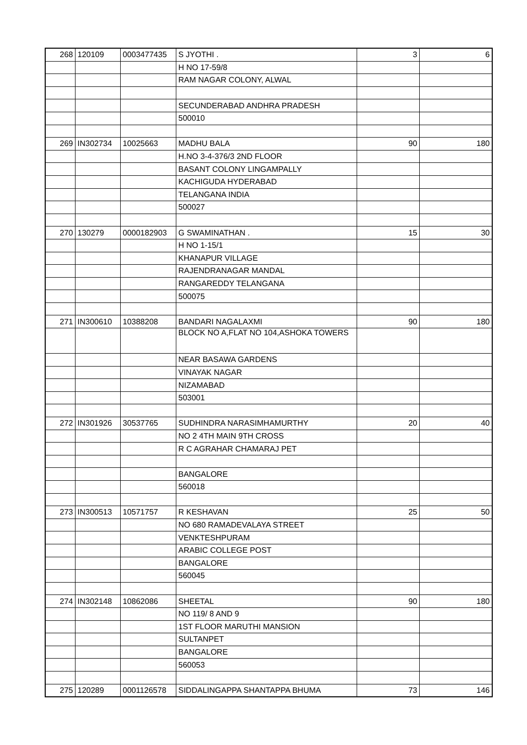| 268 | 120109 | 0003477435 | S JYOTHI . | 3 | 6 |
| | | | H NO 17-59/8 | | |
| | | | RAM NAGAR COLONY, ALWAL | | |
| | | | SECUNDERABAD ANDHRA PRADESH | | |
| | | | 500010 | | |
| 269 | IN302734 | 10025663 | MADHU BALA | 90 | 180 |
| | | | H.NO 3-4-376/3 2ND FLOOR | | |
| | | | BASANT COLONY LINGAMPALLY | | |
| | | | KACHIGUDA HYDERABAD | | |
| | | | TELANGANA INDIA | | |
| | | | 500027 | | |
| 270 | 130279 | 0000182903 | G SWAMINATHAN . | 15 | 30 |
| | | | H NO 1-15/1 | | |
| | | | KHANAPUR VILLAGE | | |
| | | | RAJENDRANAGAR MANDAL | | |
| | | | RANGAREDDY TELANGANA | | |
| | | | 500075 | | |
| 271 | IN300610 | 10388208 | BANDARI NAGALAXMI | 90 | 180 |
| | | | BLOCK NO A,FLAT NO 104,ASHOKA TOWERS | | |
| | | | NEAR BASAWA GARDENS | | |
| | | | VINAYAK NAGAR | | |
| | | | NIZAMABAD | | |
| | | | 503001 | | |
| 272 | IN301926 | 30537765 | SUDHINDRA NARASIMHAMURTHY | 20 | 40 |
| | | | NO 2 4TH MAIN 9TH CROSS | | |
| | | | R C AGRAHAR CHAMARAJ PET | | |
| | | | BANGALORE | | |
| | | | 560018 | | |
| 273 | IN300513 | 10571757 | R KESHAVAN | 25 | 50 |
| | | | NO 680 RAMADEVALAYA STREET | | |
| | | | VENKTESHPURAM | | |
| | | | ARABIC COLLEGE POST | | |
| | | | BANGALORE | | |
| | | | 560045 | | |
| 274 | IN302148 | 10862086 | SHEETAL | 90 | 180 |
| | | | NO 119/ 8 AND 9 | | |
| | | | 1ST FLOOR MARUTHI MANSION | | |
| | | | SULTANPET | | |
| | | | BANGALORE | | |
| | | | 560053 | | |
| 275 | 120289 | 0001126578 | SIDDALINGAPPA SHANTAPPA BHUMA | 73 | 146 |